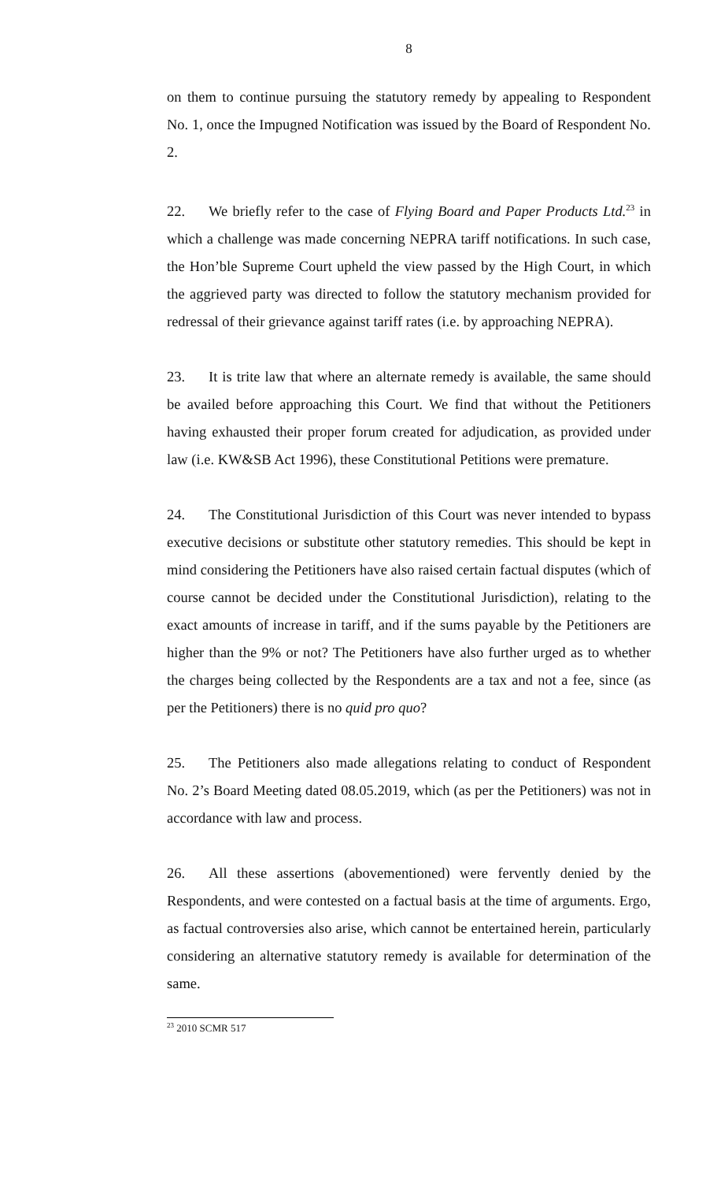8
on them to continue pursuing the statutory remedy by appealing to Respondent No. 1, once the Impugned Notification was issued by the Board of Respondent No. 2.
22. We briefly refer to the case of Flying Board and Paper Products Ltd.<sup>23</sup> in which a challenge was made concerning NEPRA tariff notifications. In such case, the Hon’ble Supreme Court upheld the view passed by the High Court, in which the aggrieved party was directed to follow the statutory mechanism provided for redressal of their grievance against tariff rates (i.e. by approaching NEPRA).
23. It is trite law that where an alternate remedy is available, the same should be availed before approaching this Court. We find that without the Petitioners having exhausted their proper forum created for adjudication, as provided under law (i.e. KW&SB Act 1996), these Constitutional Petitions were premature.
24. The Constitutional Jurisdiction of this Court was never intended to bypass executive decisions or substitute other statutory remedies. This should be kept in mind considering the Petitioners have also raised certain factual disputes (which of course cannot be decided under the Constitutional Jurisdiction), relating to the exact amounts of increase in tariff, and if the sums payable by the Petitioners are higher than the 9% or not? The Petitioners have also further urged as to whether the charges being collected by the Respondents are a tax and not a fee, since (as per the Petitioners) there is no quid pro quo?
25. The Petitioners also made allegations relating to conduct of Respondent No. 2’s Board Meeting dated 08.05.2019, which (as per the Petitioners) was not in accordance with law and process.
26. All these assertions (abovementioned) were fervently denied by the Respondents, and were contested on a factual basis at the time of arguments. Ergo, as factual controversies also arise, which cannot be entertained herein, particularly considering an alternative statutory remedy is available for determination of the same.
<sup>23</sup> 2010 SCMR 517